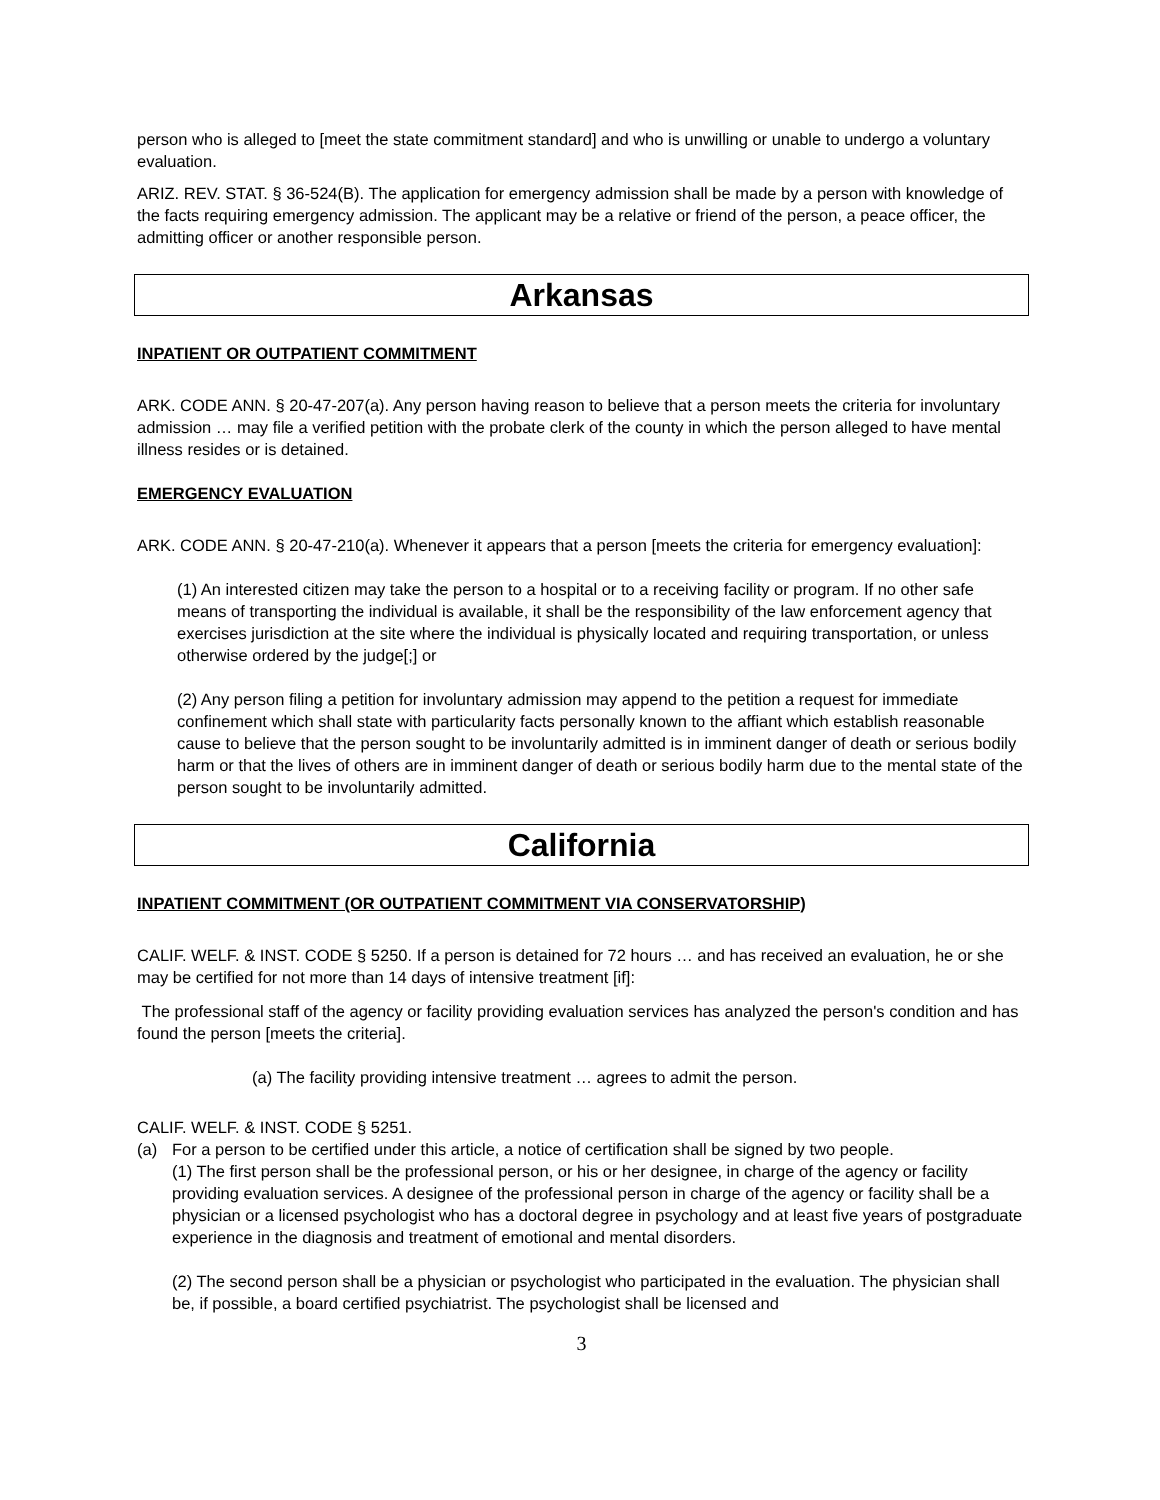person who is alleged to [meet the state commitment standard] and who is unwilling or unable to undergo a voluntary evaluation.
ARIZ. REV. STAT. § 36-524(B). The application for emergency admission shall be made by a person with knowledge of the facts requiring emergency admission. The applicant may be a relative or friend of the person, a peace officer, the admitting officer or another responsible person.
Arkansas
INPATIENT OR OUTPATIENT COMMITMENT
ARK. CODE ANN. § 20-47-207(a). Any person having reason to believe that a person meets the criteria for involuntary admission … may file a verified petition with the probate clerk of the county in which the person alleged to have mental illness resides or is detained.
EMERGENCY EVALUATION
ARK. CODE ANN. § 20-47-210(a). Whenever it appears that a person [meets the criteria for emergency evaluation]:
(1) An interested citizen may take the person to a hospital or to a receiving facility or program. If no other safe means of transporting the individual is available, it shall be the responsibility of the law enforcement agency that exercises jurisdiction at the site where the individual is physically located and requiring transportation, or unless otherwise ordered by the judge[;] or
(2) Any person filing a petition for involuntary admission may append to the petition a request for immediate confinement which shall state with particularity facts personally known to the affiant which establish reasonable cause to believe that the person sought to be involuntarily admitted is in imminent danger of death or serious bodily harm or that the lives of others are in imminent danger of death or serious bodily harm due to the mental state of the person sought to be involuntarily admitted.
California
INPATIENT COMMITMENT (OR OUTPATIENT COMMITMENT VIA CONSERVATORSHIP)
CALIF. WELF. & INST. CODE § 5250. If a person is detained for 72 hours … and has received an evaluation, he or she may be certified for not more than 14 days of intensive treatment [if]:
The professional staff of the agency or facility providing evaluation services has analyzed the person's condition and has found the person [meets the criteria].
(a) The facility providing intensive treatment … agrees to admit the person.
CALIF. WELF. & INST. CODE § 5251.
(a) For a person to be certified under this article, a notice of certification shall be signed by two people.
(1) The first person shall be the professional person, or his or her designee, in charge of the agency or facility providing evaluation services. A designee of the professional person in charge of the agency or facility shall be a physician or a licensed psychologist who has a doctoral degree in psychology and at least five years of postgraduate experience in the diagnosis and treatment of emotional and mental disorders.
(2) The second person shall be a physician or psychologist who participated in the evaluation. The physician shall be, if possible, a board certified psychiatrist. The psychologist shall be licensed and
3